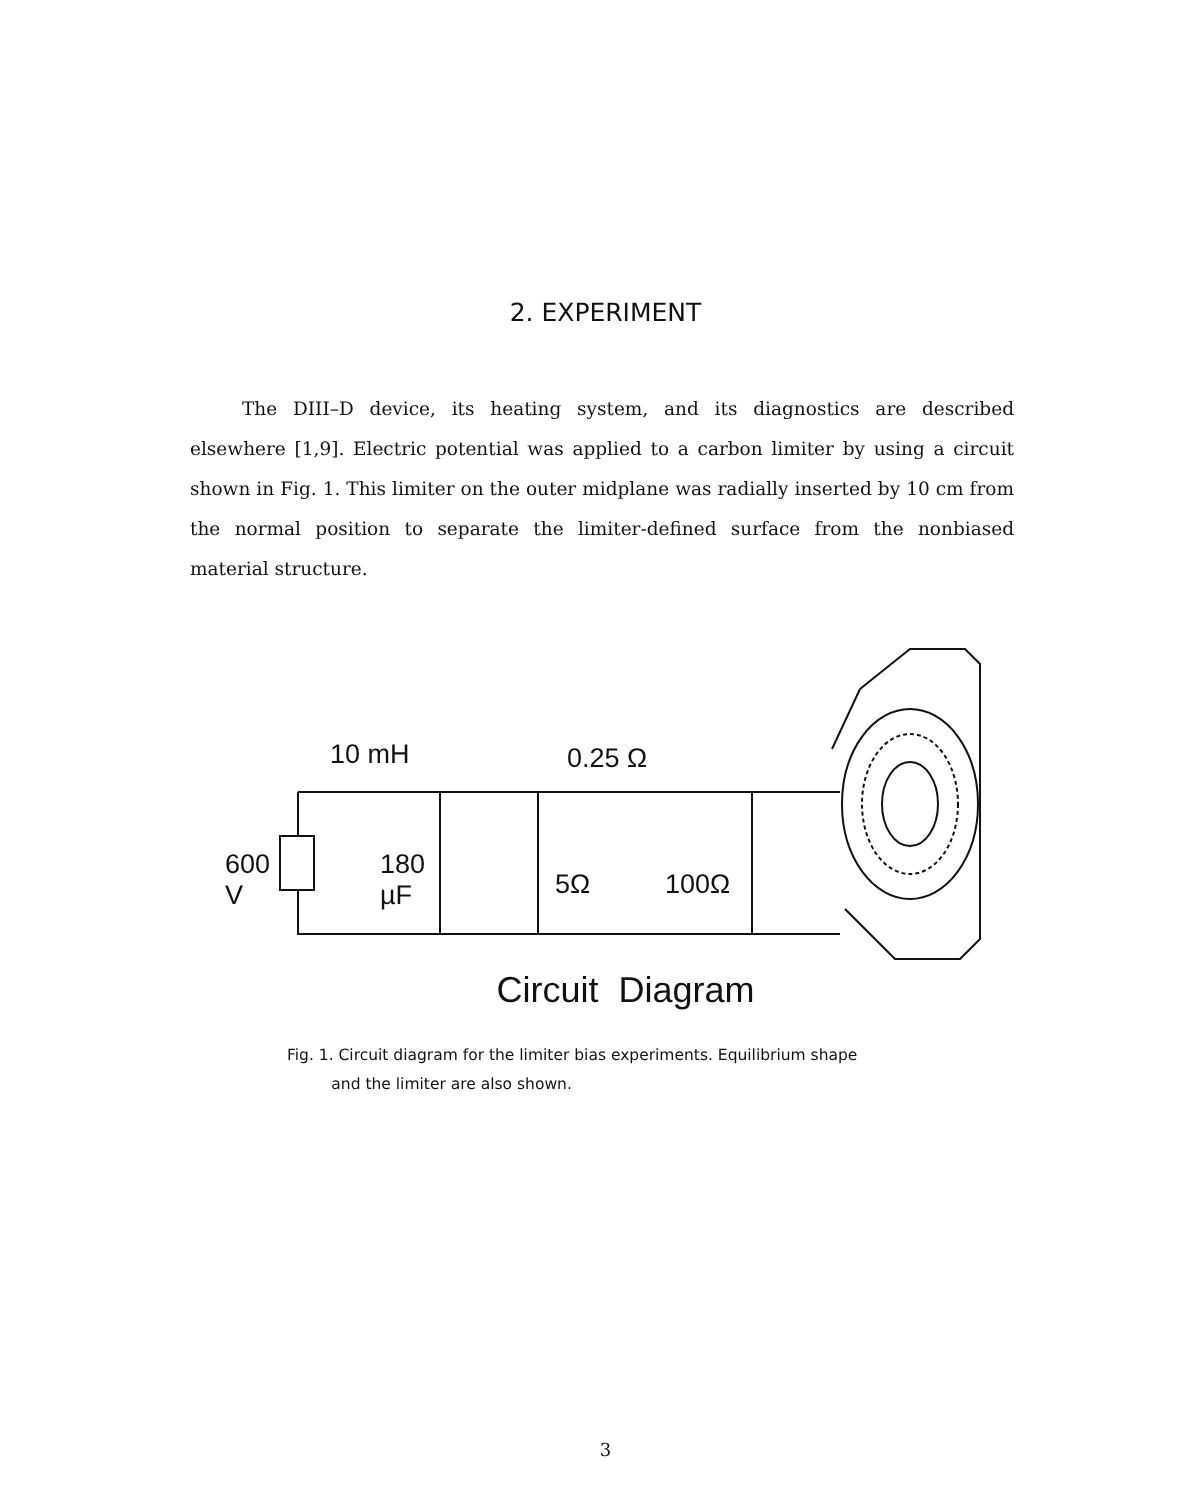2. EXPERIMENT
The DIII–D device, its heating system, and its diagnostics are described elsewhere [1,9]. Electric potential was applied to a carbon limiter by using a circuit shown in Fig. 1. This limiter on the outer midplane was radially inserted by 10 cm from the normal position to separate the limiter-defined surface from the nonbiased material structure.
10 mH 0.25 Ω
600
V
180
µF 5Ω 100Ω
Circuit Diagram
Fig. 1. Circuit diagram for the limiter bias experiments. Equilibrium shape
and the limiter are also shown.
3